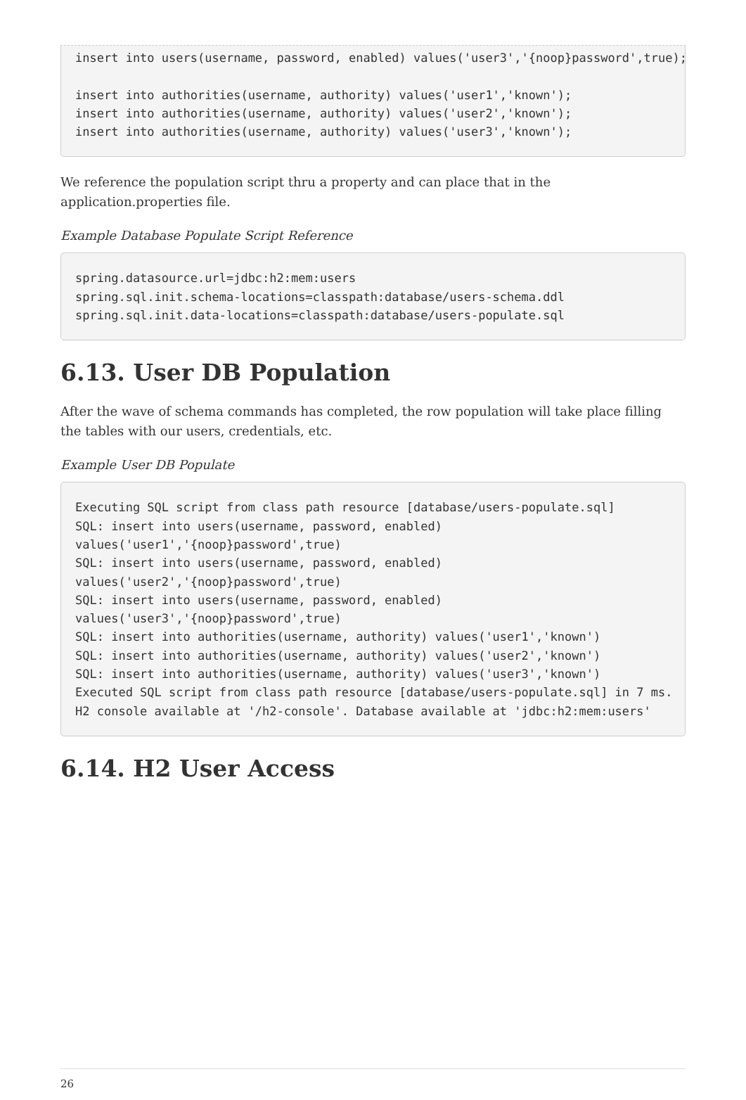insert into users(username, password, enabled) values('user3','{noop}password',true);

insert into authorities(username, authority) values('user1','known');
insert into authorities(username, authority) values('user2','known');
insert into authorities(username, authority) values('user3','known');
We reference the population script thru a property and can place that in the application.properties file.
Example Database Populate Script Reference
spring.datasource.url=jdbc:h2:mem:users
spring.sql.init.schema-locations=classpath:database/users-schema.ddl
spring.sql.init.data-locations=classpath:database/users-populate.sql
6.13. User DB Population
After the wave of schema commands has completed, the row population will take place filling the tables with our users, credentials, etc.
Example User DB Populate
Executing SQL script from class path resource [database/users-populate.sql]
SQL: insert into users(username, password, enabled)
values('user1','{noop}password',true)
SQL: insert into users(username, password, enabled)
values('user2','{noop}password',true)
SQL: insert into users(username, password, enabled)
values('user3','{noop}password',true)
SQL: insert into authorities(username, authority) values('user1','known')
SQL: insert into authorities(username, authority) values('user2','known')
SQL: insert into authorities(username, authority) values('user3','known')
Executed SQL script from class path resource [database/users-populate.sql] in 7 ms.
H2 console available at '/h2-console'. Database available at 'jdbc:h2:mem:users'
6.14. H2 User Access
26